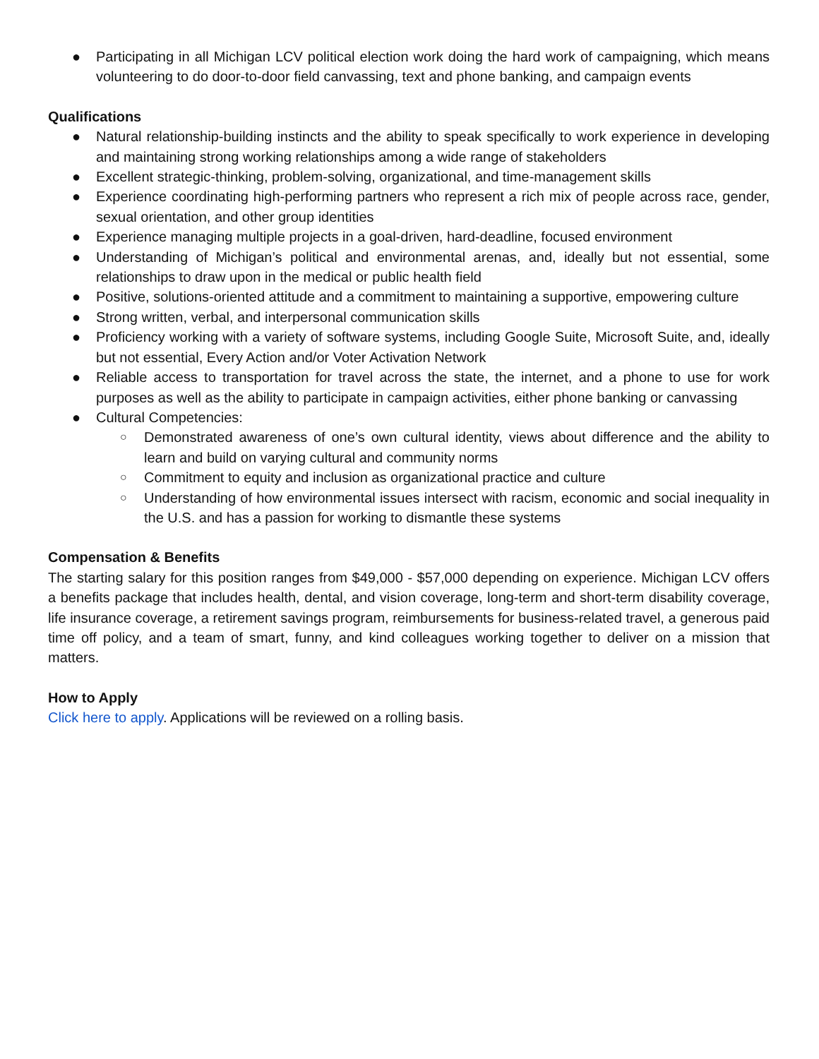● Participating in all Michigan LCV political election work doing the hard work of campaigning, which means volunteering to do door-to-door field canvassing, text and phone banking, and campaign events
Qualifications
● Natural relationship-building instincts and the ability to speak specifically to work experience in developing and maintaining strong working relationships among a wide range of stakeholders
● Excellent strategic-thinking, problem-solving, organizational, and time-management skills
● Experience coordinating high-performing partners who represent a rich mix of people across race, gender, sexual orientation, and other group identities
● Experience managing multiple projects in a goal-driven, hard-deadline, focused environment
● Understanding of Michigan’s political and environmental arenas, and, ideally but not essential, some relationships to draw upon in the medical or public health field
● Positive, solutions-oriented attitude and a commitment to maintaining a supportive, empowering culture
● Strong written, verbal, and interpersonal communication skills
● Proficiency working with a variety of software systems, including Google Suite, Microsoft Suite, and, ideally but not essential, Every Action and/or Voter Activation Network
● Reliable access to transportation for travel across the state, the internet, and a phone to use for work purposes as well as the ability to participate in campaign activities, either phone banking or canvassing
● Cultural Competencies:
○ Demonstrated awareness of one’s own cultural identity, views about difference and the ability to learn and build on varying cultural and community norms
○ Commitment to equity and inclusion as organizational practice and culture
○ Understanding of how environmental issues intersect with racism, economic and social inequality in the U.S. and has a passion for working to dismantle these systems
Compensation & Benefits
The starting salary for this position ranges from $49,000 - $57,000 depending on experience. Michigan LCV offers a benefits package that includes health, dental, and vision coverage, long-term and short-term disability coverage, life insurance coverage, a retirement savings program, reimbursements for business-related travel, a generous paid time off policy, and a team of smart, funny, and kind colleagues working together to deliver on a mission that matters.
How to Apply
Click here to apply. Applications will be reviewed on a rolling basis.